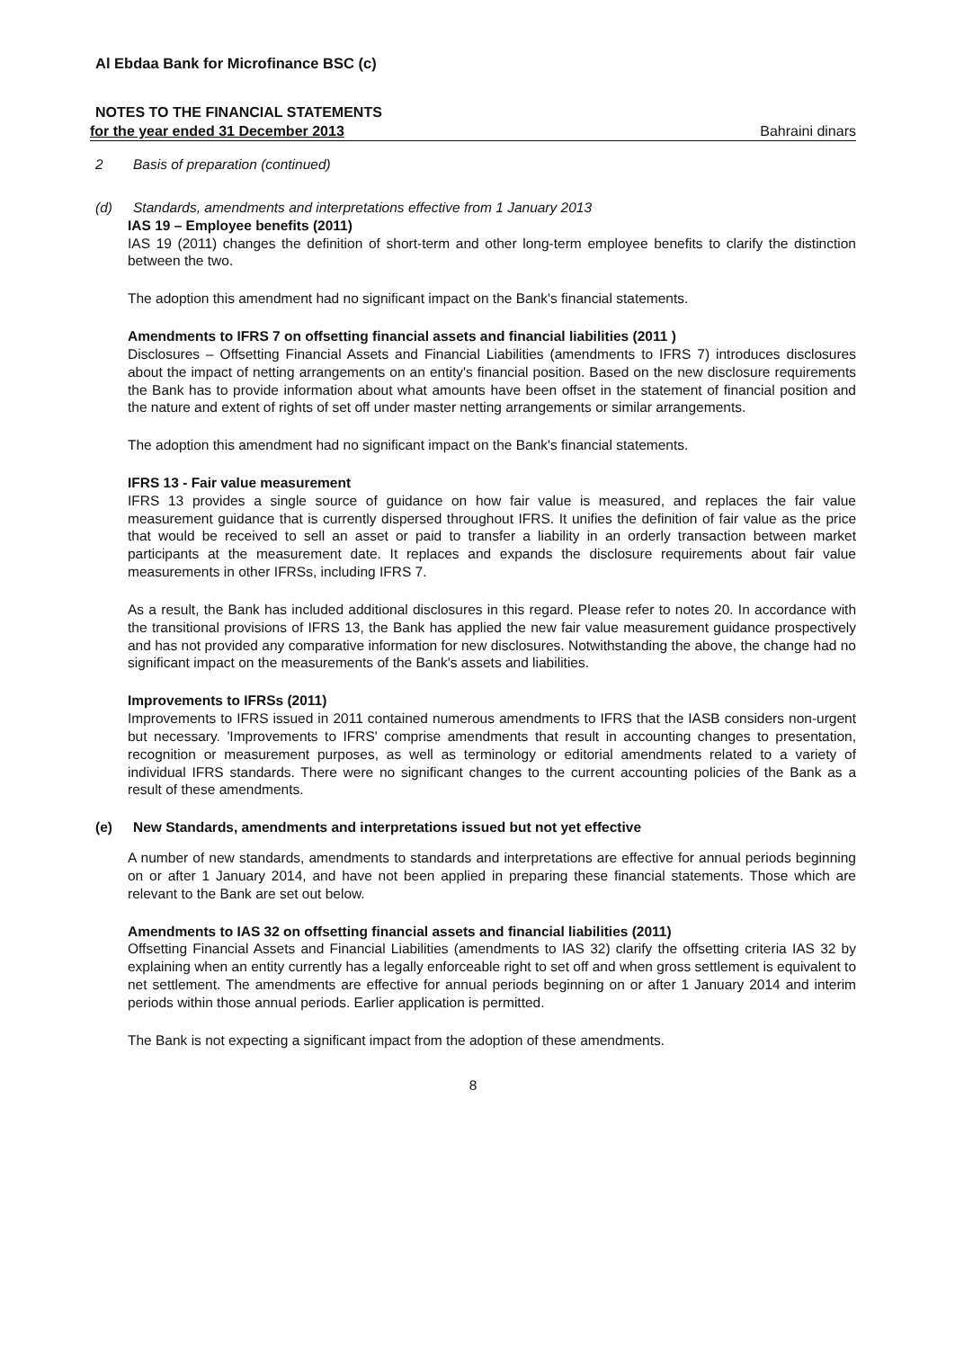Al Ebdaa Bank for Microfinance BSC (c)
NOTES TO THE FINANCIAL STATEMENTS
for the year ended 31 December 2013 Bahraini dinars
2 Basis of preparation (continued)
(d) Standards, amendments and interpretations effective from 1 January 2013
IAS 19 – Employee benefits (2011)
IAS 19 (2011) changes the definition of short-term and other long-term employee benefits to clarify the distinction between the two.
The adoption this amendment had no significant impact on the Bank's financial statements.
Amendments to IFRS 7 on offsetting financial assets and financial liabilities (2011 )
Disclosures – Offsetting Financial Assets and Financial Liabilities (amendments to IFRS 7) introduces disclosures about the impact of netting arrangements on an entity's financial position. Based on the new disclosure requirements the Bank has to provide information about what amounts have been offset in the statement of financial position and the nature and extent of rights of set off under master netting arrangements or similar arrangements.
The adoption this amendment had no significant impact on the Bank's financial statements.
IFRS 13 - Fair value measurement
IFRS 13 provides a single source of guidance on how fair value is measured, and replaces the fair value measurement guidance that is currently dispersed throughout IFRS. It unifies the definition of fair value as the price that would be received to sell an asset or paid to transfer a liability in an orderly transaction between market participants at the measurement date. It replaces and expands the disclosure requirements about fair value measurements in other IFRSs, including IFRS 7.
As a result, the Bank has included additional disclosures in this regard. Please refer to notes 20. In accordance with the transitional provisions of IFRS 13, the Bank has applied the new fair value measurement guidance prospectively and has not provided any comparative information for new disclosures. Notwithstanding the above, the change had no significant impact on the measurements of the Bank's assets and liabilities.
Improvements to IFRSs (2011)
Improvements to IFRS issued in 2011 contained numerous amendments to IFRS that the IASB considers non-urgent but necessary. 'Improvements to IFRS' comprise amendments that result in accounting changes to presentation, recognition or measurement purposes, as well as terminology or editorial amendments related to a variety of individual IFRS standards. There were no significant changes to the current accounting policies of the Bank as a result of these amendments.
(e) New Standards, amendments and interpretations issued but not yet effective
A number of new standards, amendments to standards and interpretations are effective for annual periods beginning on or after 1 January 2014, and have not been applied in preparing these financial statements. Those which are relevant to the Bank are set out below.
Amendments to IAS 32 on offsetting financial assets and financial liabilities (2011)
Offsetting Financial Assets and Financial Liabilities (amendments to IAS 32) clarify the offsetting criteria IAS 32 by explaining when an entity currently has a legally enforceable right to set off and when gross settlement is equivalent to net settlement. The amendments are effective for annual periods beginning on or after 1 January 2014 and interim periods within those annual periods. Earlier application is permitted.
The Bank is not expecting a significant impact from the adoption of these amendments.
8